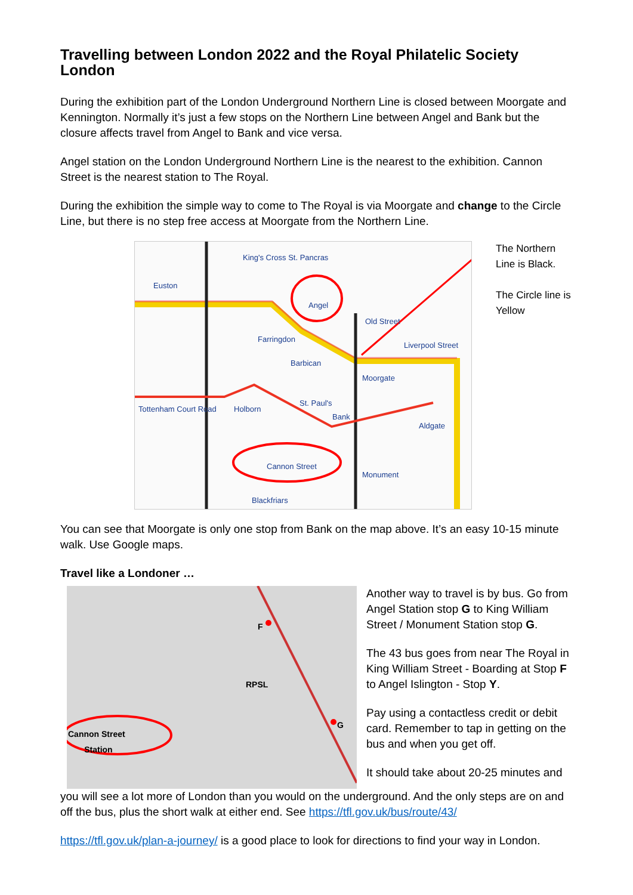Travelling between London 2022 and the Royal Philatelic Society London
During the exhibition part of the London Underground Northern Line is closed between Moorgate and Kennington. Normally it’s just a few stops on the Northern Line between Angel and Bank but the closure affects travel from Angel to Bank and vice versa.
Angel station on the London Underground Northern Line is the nearest to the exhibition. Cannon Street is the nearest station to The Royal.
During the exhibition the simple way to come to The Royal is via Moorgate and change to the Circle Line, but there is no step free access at Moorgate from the Northern Line.
King's Cross St. Pancras
Angel
Old Street
Euston
Farringdon
Barbican
Moorgate
Liverpool Street
Tottenham Court Road Holborn
St. Paul's
Bank
Cannon Street
Monument
Blackfriars
Aldgate
The Northern Line is Black.
The Circle line is Yellow
You can see that Moorgate is only one stop from Bank on the map above. It’s an easy 10-15 minute walk. Use Google maps.
Travel like a Londoner …
F
RPSL
G
Cannon Street
Station
Another way to travel is by bus. Go from Angel Station stop G to King William Street / Monument Station stop G.
The 43 bus goes from near The Royal in King William Street - Boarding at Stop F to Angel Islington - Stop Y.
Pay using a contactless credit or debit card. Remember to tap in getting on the bus and when you get off.
It should take about 20-25 minutes and
you will see a lot more of London than you would on the underground. And the only steps are on and off the bus, plus the short walk at either end. See https://tfl.gov.uk/bus/route/43/
https://tfl.gov.uk/plan-a-journey/ is a good place to look for directions to find your way in London.